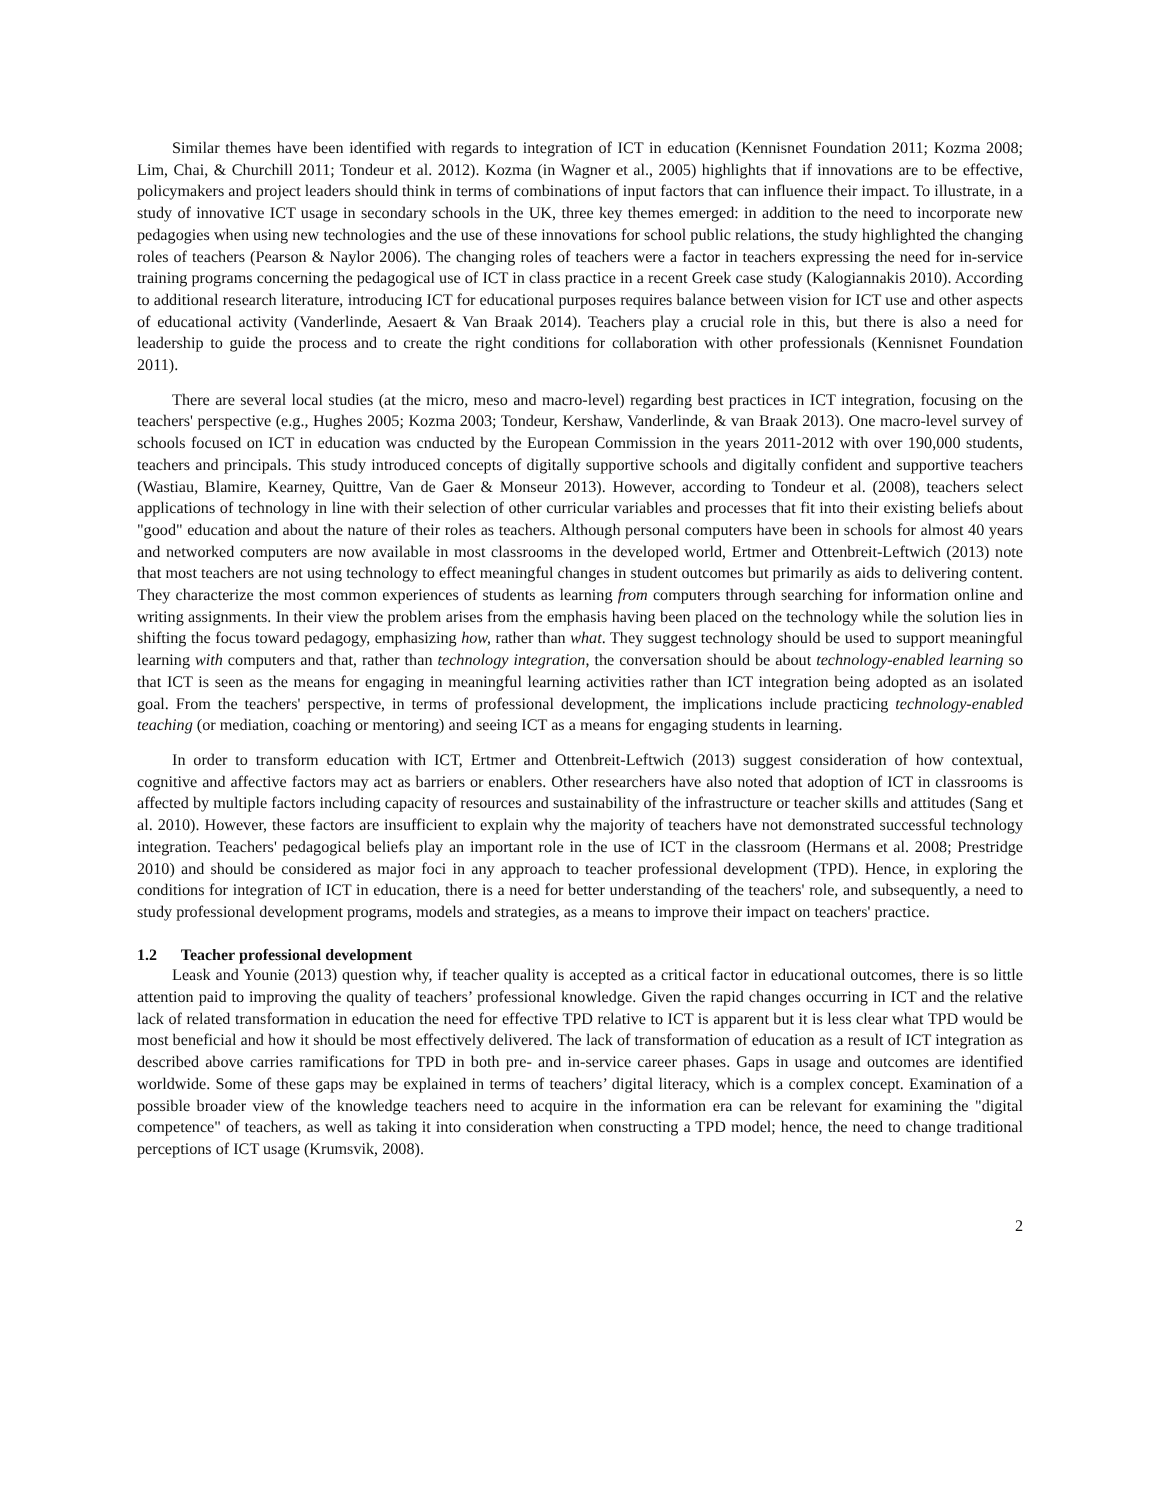Similar themes have been identified with regards to integration of ICT in education (Kennisnet Foundation 2011; Kozma 2008; Lim, Chai, & Churchill 2011; Tondeur et al. 2012). Kozma (in Wagner et al., 2005) highlights that if innovations are to be effective, policymakers and project leaders should think in terms of combinations of input factors that can influence their impact. To illustrate, in a study of innovative ICT usage in secondary schools in the UK, three key themes emerged: in addition to the need to incorporate new pedagogies when using new technologies and the use of these innovations for school public relations, the study highlighted the changing roles of teachers (Pearson & Naylor 2006). The changing roles of teachers were a factor in teachers expressing the need for in-service training programs concerning the pedagogical use of ICT in class practice in a recent Greek case study (Kalogiannakis 2010). According to additional research literature, introducing ICT for educational purposes requires balance between vision for ICT use and other aspects of educational activity (Vanderlinde, Aesaert & Van Braak 2014). Teachers play a crucial role in this, but there is also a need for leadership to guide the process and to create the right conditions for collaboration with other professionals (Kennisnet Foundation 2011).
There are several local studies (at the micro, meso and macro-level) regarding best practices in ICT integration, focusing on the teachers' perspective (e.g., Hughes 2005; Kozma 2003; Tondeur, Kershaw, Vanderlinde, & van Braak 2013). One macro-level survey of schools focused on ICT in education was cnducted by the European Commission in the years 2011-2012 with over 190,000 students, teachers and principals. This study introduced concepts of digitally supportive schools and digitally confident and supportive teachers (Wastiau, Blamire, Kearney, Quittre, Van de Gaer & Monseur 2013). However, according to Tondeur et al. (2008), teachers select applications of technology in line with their selection of other curricular variables and processes that fit into their existing beliefs about "good" education and about the nature of their roles as teachers. Although personal computers have been in schools for almost 40 years and networked computers are now available in most classrooms in the developed world, Ertmer and Ottenbreit-Leftwich (2013) note that most teachers are not using technology to effect meaningful changes in student outcomes but primarily as aids to delivering content. They characterize the most common experiences of students as learning from computers through searching for information online and writing assignments. In their view the problem arises from the emphasis having been placed on the technology while the solution lies in shifting the focus toward pedagogy, emphasizing how, rather than what. They suggest technology should be used to support meaningful learning with computers and that, rather than technology integration, the conversation should be about technology-enabled learning so that ICT is seen as the means for engaging in meaningful learning activities rather than ICT integration being adopted as an isolated goal. From the teachers' perspective, in terms of professional development, the implications include practicing technology-enabled teaching (or mediation, coaching or mentoring) and seeing ICT as a means for engaging students in learning.
In order to transform education with ICT, Ertmer and Ottenbreit-Leftwich (2013) suggest consideration of how contextual, cognitive and affective factors may act as barriers or enablers. Other researchers have also noted that adoption of ICT in classrooms is affected by multiple factors including capacity of resources and sustainability of the infrastructure or teacher skills and attitudes (Sang et al. 2010). However, these factors are insufficient to explain why the majority of teachers have not demonstrated successful technology integration. Teachers' pedagogical beliefs play an important role in the use of ICT in the classroom (Hermans et al. 2008; Prestridge 2010) and should be considered as major foci in any approach to teacher professional development (TPD). Hence, in exploring the conditions for integration of ICT in education, there is a need for better understanding of the teachers' role, and subsequently, a need to study professional development programs, models and strategies, as a means to improve their impact on teachers' practice.
1.2 Teacher professional development
Leask and Younie (2013) question why, if teacher quality is accepted as a critical factor in educational outcomes, there is so little attention paid to improving the quality of teachers’ professional knowledge. Given the rapid changes occurring in ICT and the relative lack of related transformation in education the need for effective TPD relative to ICT is apparent but it is less clear what TPD would be most beneficial and how it should be most effectively delivered. The lack of transformation of education as a result of ICT integration as described above carries ramifications for TPD in both pre- and in-service career phases. Gaps in usage and outcomes are identified worldwide. Some of these gaps may be explained in terms of teachers’ digital literacy, which is a complex concept. Examination of a possible broader view of the knowledge teachers need to acquire in the information era can be relevant for examining the "digital competence" of teachers, as well as taking it into consideration when constructing a TPD model; hence, the need to change traditional perceptions of ICT usage (Krumsvik, 2008).
2